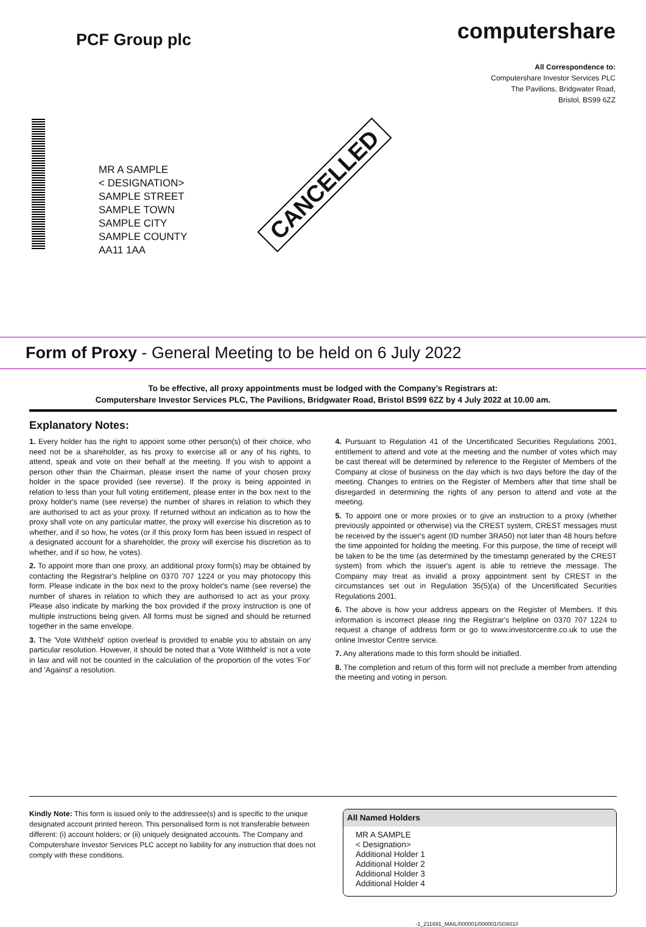PCF Group plc
computershare
All Correspondence to:
Computershare Investor Services PLC
The Pavilions, Bridgwater Road,
Bristol, BS99 6ZZ
MR A SAMPLE
< DESIGNATION>
SAMPLE STREET
SAMPLE TOWN
SAMPLE CITY
SAMPLE COUNTY
AA11 1AA
CANCELLED
Form of Proxy - General Meeting to be held on 6 July 2022
To be effective, all proxy appointments must be lodged with the Company’s Registrars at:
Computershare Investor Services PLC, The Pavilions, Bridgwater Road, Bristol BS99 6ZZ by 4 July 2022 at 10.00 am.
Explanatory Notes:
1. Every holder has the right to appoint some other person(s) of their choice, who need not be a shareholder, as his proxy to exercise all or any of his rights, to attend, speak and vote on their behalf at the meeting. If you wish to appoint a person other than the Chairman, please insert the name of your chosen proxy holder in the space provided (see reverse). If the proxy is being appointed in relation to less than your full voting entitlement, please enter in the box next to the proxy holder's name (see reverse) the number of shares in relation to which they are authorised to act as your proxy. If returned without an indication as to how the proxy shall vote on any particular matter, the proxy will exercise his discretion as to whether, and if so how, he votes (or if this proxy form has been issued in respect of a designated account for a shareholder, the proxy will exercise his discretion as to whether, and if so how, he votes).
2. To appoint more than one proxy, an additional proxy form(s) may be obtained by contacting the Registrar's helpline on 0370 707 1224 or you may photocopy this form. Please indicate in the box next to the proxy holder's name (see reverse) the number of shares in relation to which they are authorised to act as your proxy. Please also indicate by marking the box provided if the proxy instruction is one of multiple instructions being given. All forms must be signed and should be returned together in the same envelope.
3. The 'Vote Withheld' option overleaf is provided to enable you to abstain on any particular resolution. However, it should be noted that a 'Vote Withheld' is not a vote in law and will not be counted in the calculation of the proportion of the votes 'For' and 'Against' a resolution.
4. Pursuant to Regulation 41 of the Uncertificated Securities Regulations 2001, entitlement to attend and vote at the meeting and the number of votes which may be cast thereat will be determined by reference to the Register of Members of the Company at close of business on the day which is two days before the day of the meeting. Changes to entries on the Register of Members after that time shall be disregarded in determining the rights of any person to attend and vote at the meeting.
5. To appoint one or more proxies or to give an instruction to a proxy (whether previously appointed or otherwise) via the CREST system, CREST messages must be received by the issuer's agent (ID number 3RA50) not later than 48 hours before the time appointed for holding the meeting. For this purpose, the time of receipt will be taken to be the time (as determined by the timestamp generated by the CREST system) from which the issuer's agent is able to retrieve the message. The Company may treat as invalid a proxy appointment sent by CREST in the circumstances set out in Regulation 35(5)(a) of the Uncertificated Securities Regulations 2001.
6. The above is how your address appears on the Register of Members. If this information is incorrect please ring the Registrar's helpline on 0370 707 1224 to request a change of address form or go to www.investorcentre.co.uk to use the online Investor Centre service.
7. Any alterations made to this form should be initialled.
8. The completion and return of this form will not preclude a member from attending the meeting and voting in person.
Kindly Note: This form is issued only to the addressee(s) and is specific to the unique designated account printed hereon. This personalised form is not transferable between different: (i) account holders; or (ii) uniquely designated accounts. The Company and Computershare Investor Services PLC accept no liability for any instruction that does not comply with these conditions.
All Named Holders
MR A SAMPLE
< Designation>
Additional Holder 1
Additional Holder 2
Additional Holder 3
Additional Holder 4
-1_211691_MAIL/000001/000001/SG601/i